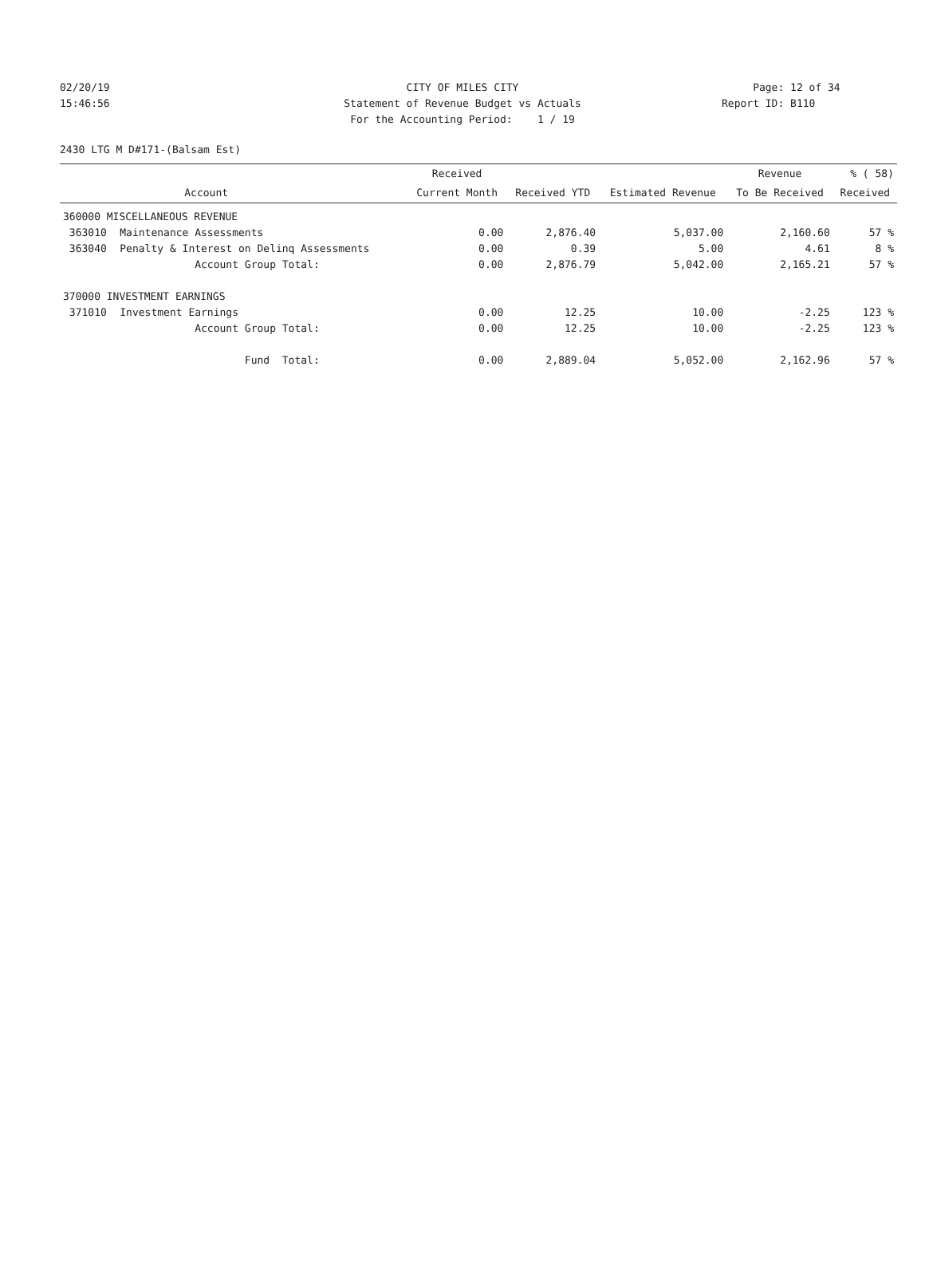02/20/19 CITY OF MILES CITY Page: 12 of 34
15:46:56 Statement of Revenue Budget vs Actuals Report ID: B110
For the Accounting Period: 1 / 19
2430 LTG M D#171-(Balsam Est)
| | | Received | | | Revenue | % ( 58) |
| --- | --- | --- | --- | --- | --- | --- |
| | Account | Current Month | Received YTD | Estimated Revenue | To Be Received | Received |
| 360000 MISCELLANEOUS REVENUE | | | | | | |
| 363010 | Maintenance Assessments | 0.00 | 2,876.40 | 5,037.00 | 2,160.60 | 57 % |
| 363040 | Penalty & Interest on Delinq Assessments | 0.00 | 0.39 | 5.00 | 4.61 | 8 % |
| | Account Group Total: | 0.00 | 2,876.79 | 5,042.00 | 2,165.21 | 57 % |
| 370000 INVESTMENT EARNINGS | | | | | | |
| 371010 | Investment Earnings | 0.00 | 12.25 | 10.00 | -2.25 | 123 % |
| | Account Group Total: | 0.00 | 12.25 | 10.00 | -2.25 | 123 % |
| | Fund Total: | 0.00 | 2,889.04 | 5,052.00 | 2,162.96 | 57 % |